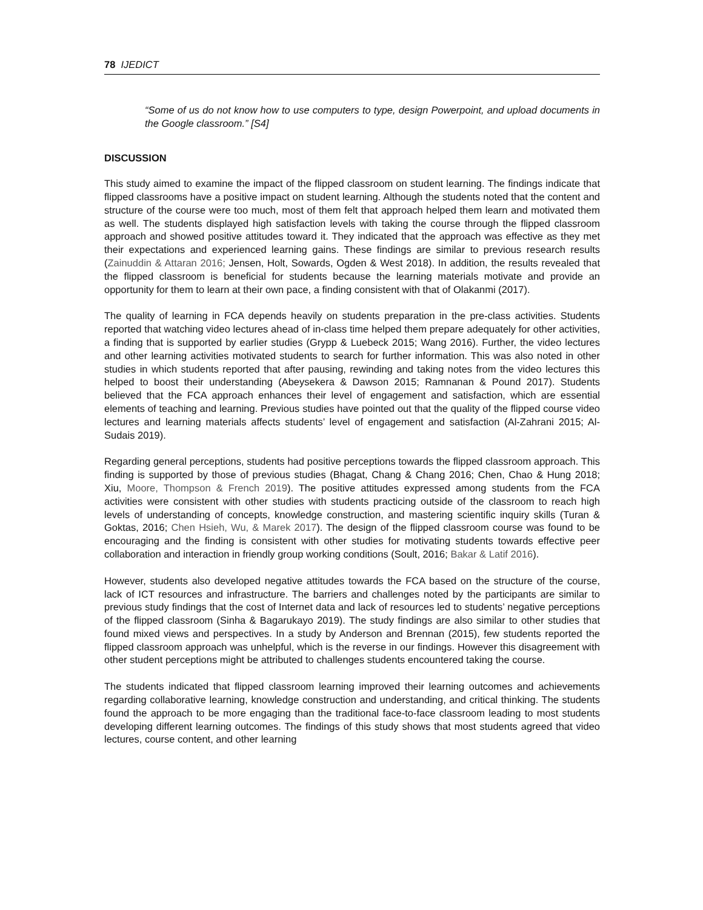78 IJEDICT
“Some of us do not know how to use computers to type, design Powerpoint, and upload documents in the Google classroom.” [S4]
DISCUSSION
This study aimed to examine the impact of the flipped classroom on student learning. The findings indicate that flipped classrooms have a positive impact on student learning. Although the students noted that the content and structure of the course were too much, most of them felt that approach helped them learn and motivated them as well. The students displayed high satisfaction levels with taking the course through the flipped classroom approach and showed positive attitudes toward it. They indicated that the approach was effective as they met their expectations and experienced learning gains. These findings are similar to previous research results (Zainuddin & Attaran 2016; Jensen, Holt, Sowards, Ogden & West 2018). In addition, the results revealed that the flipped classroom is beneficial for students because the learning materials motivate and provide an opportunity for them to learn at their own pace, a finding consistent with that of Olakanmi (2017).
The quality of learning in FCA depends heavily on students preparation in the pre-class activities. Students reported that watching video lectures ahead of in-class time helped them prepare adequately for other activities, a finding that is supported by earlier studies (Grypp & Luebeck 2015; Wang 2016). Further, the video lectures and other learning activities motivated students to search for further information. This was also noted in other studies in which students reported that after pausing, rewinding and taking notes from the video lectures this helped to boost their understanding (Abeysekera & Dawson 2015; Ramnanan & Pound 2017). Students believed that the FCA approach enhances their level of engagement and satisfaction, which are essential elements of teaching and learning. Previous studies have pointed out that the quality of the flipped course video lectures and learning materials affects students’ level of engagement and satisfaction (Al-Zahrani 2015; Al-Sudais 2019).
Regarding general perceptions, students had positive perceptions towards the flipped classroom approach. This finding is supported by those of previous studies (Bhagat, Chang & Chang 2016; Chen, Chao & Hung 2018; Xiu, Moore, Thompson & French 2019). The positive attitudes expressed among students from the FCA activities were consistent with other studies with students practicing outside of the classroom to reach high levels of understanding of concepts, knowledge construction, and mastering scientific inquiry skills (Turan & Goktas, 2016; Chen Hsieh, Wu, & Marek 2017). The design of the flipped classroom course was found to be encouraging and the finding is consistent with other studies for motivating students towards effective peer collaboration and interaction in friendly group working conditions (Soult, 2016; Bakar & Latif 2016).
However, students also developed negative attitudes towards the FCA based on the structure of the course, lack of ICT resources and infrastructure. The barriers and challenges noted by the participants are similar to previous study findings that the cost of Internet data and lack of resources led to students’ negative perceptions of the flipped classroom (Sinha & Bagarukayo 2019). The study findings are also similar to other studies that found mixed views and perspectives. In a study by Anderson and Brennan (2015), few students reported the flipped classroom approach was unhelpful, which is the reverse in our findings. However this disagreement with other student perceptions might be attributed to challenges students encountered taking the course.
The students indicated that flipped classroom learning improved their learning outcomes and achievements regarding collaborative learning, knowledge construction and understanding, and critical thinking. The students found the approach to be more engaging than the traditional face-to-face classroom leading to most students developing different learning outcomes. The findings of this study shows that most students agreed that video lectures, course content, and other learning